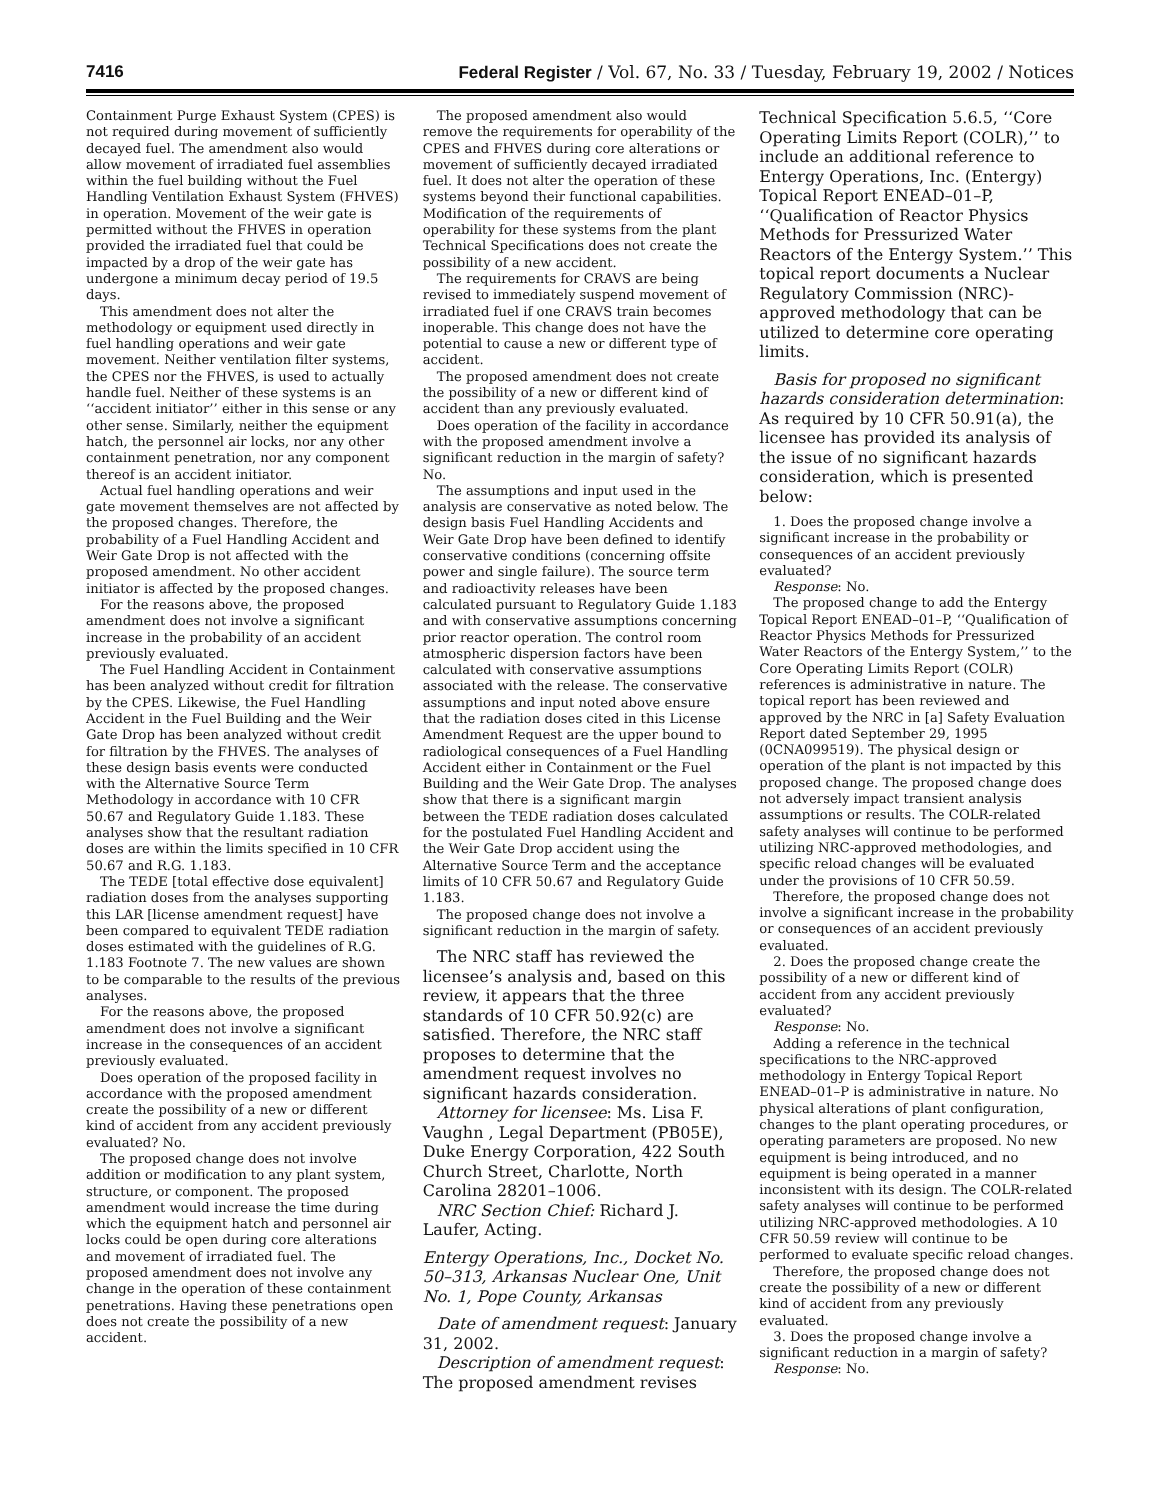7416 Federal Register / Vol. 67, No. 33 / Tuesday, February 19, 2002 / Notices
Containment Purge Exhaust System (CPES) is not required during movement of sufficiently decayed fuel. The amendment also would allow movement of irradiated fuel assemblies within the fuel building without the Fuel Handling Ventilation Exhaust System (FHVES) in operation. Movement of the weir gate is permitted without the FHVES in operation provided the irradiated fuel that could be impacted by a drop of the weir gate has undergone a minimum decay period of 19.5 days.
This amendment does not alter the methodology or equipment used directly in fuel handling operations and weir gate movement. Neither ventilation filter systems, the CPES nor the FHVES, is used to actually handle fuel. Neither of these systems is an ‘‘accident initiator’’ either in this sense or any other sense. Similarly, neither the equipment hatch, the personnel air locks, nor any other containment penetration, nor any component thereof is an accident initiator.
Actual fuel handling operations and weir gate movement themselves are not affected by the proposed changes. Therefore, the probability of a Fuel Handling Accident and Weir Gate Drop is not affected with the proposed amendment. No other accident initiator is affected by the proposed changes.
For the reasons above, the proposed amendment does not involve a significant increase in the probability of an accident previously evaluated.
The Fuel Handling Accident in Containment has been analyzed without credit for filtration by the CPES. Likewise, the Fuel Handling Accident in the Fuel Building and the Weir Gate Drop has been analyzed without credit for filtration by the FHVES. The analyses of these design basis events were conducted with the Alternative Source Term Methodology in accordance with 10 CFR 50.67 and Regulatory Guide 1.183. These analyses show that the resultant radiation doses are within the limits specified in 10 CFR 50.67 and R.G. 1.183.
The TEDE [total effective dose equivalent] radiation doses from the analyses supporting this LAR [license amendment request] have been compared to equivalent TEDE radiation doses estimated with the guidelines of R.G. 1.183 Footnote 7. The new values are shown to be comparable to the results of the previous analyses.
For the reasons above, the proposed amendment does not involve a significant increase in the consequences of an accident previously evaluated.
Does operation of the proposed facility in accordance with the proposed amendment create the possibility of a new or different kind of accident from any accident previously evaluated? No.
The proposed change does not involve addition or modification to any plant system, structure, or component. The proposed amendment would increase the time during which the equipment hatch and personnel air locks could be open during core alterations and movement of irradiated fuel. The proposed amendment does not involve any change in the operation of these containment penetrations. Having these penetrations open does not create the possibility of a new accident.
The proposed amendment also would remove the requirements for operability of the CPES and FHVES during core alterations or movement of sufficiently decayed irradiated fuel. It does not alter the operation of these systems beyond their functional capabilities. Modification of the requirements of operability for these systems from the plant Technical Specifications does not create the possibility of a new accident.
The requirements for CRAVS are being revised to immediately suspend movement of irradiated fuel if one CRAVS train becomes inoperable. This change does not have the potential to cause a new or different type of accident.
The proposed amendment does not create the possibility of a new or different kind of accident than any previously evaluated.
Does operation of the facility in accordance with the proposed amendment involve a significant reduction in the margin of safety? No.
The assumptions and input used in the analysis are conservative as noted below. The design basis Fuel Handling Accidents and Weir Gate Drop have been defined to identify conservative conditions (concerning offsite power and single failure). The source term and radioactivity releases have been calculated pursuant to Regulatory Guide 1.183 and with conservative assumptions concerning prior reactor operation. The control room atmospheric dispersion factors have been calculated with conservative assumptions associated with the release. The conservative assumptions and input noted above ensure that the radiation doses cited in this License Amendment Request are the upper bound to radiological consequences of a Fuel Handling Accident either in Containment or the Fuel Building and the Weir Gate Drop. The analyses show that there is a significant margin between the TEDE radiation doses calculated for the postulated Fuel Handling Accident and the Weir Gate Drop accident using the Alternative Source Term and the acceptance limits of 10 CFR 50.67 and Regulatory Guide 1.183.
The proposed change does not involve a significant reduction in the margin of safety.
The NRC staff has reviewed the licensee’s analysis and, based on this review, it appears that the three standards of 10 CFR 50.92(c) are satisfied. Therefore, the NRC staff proposes to determine that the amendment request involves no significant hazards consideration.
Attorney for licensee: Ms. Lisa F. Vaughn , Legal Department (PB05E), Duke Energy Corporation, 422 South Church Street, Charlotte, North Carolina 28201–1006.
NRC Section Chief: Richard J. Laufer, Acting.
Entergy Operations, Inc., Docket No. 50–313, Arkansas Nuclear One, Unit No. 1, Pope County, Arkansas
Date of amendment request: January 31, 2002.
Description of amendment request: The proposed amendment revises
Technical Specification 5.6.5, ‘‘Core Operating Limits Report (COLR),’’ to include an additional reference to Entergy Operations, Inc. (Entergy) Topical Report ENEAD–01–P, ‘‘Qualification of Reactor Physics Methods for Pressurized Water Reactors of the Entergy System.’’ This topical report documents a Nuclear Regulatory Commission (NRC)-approved methodology that can be utilized to determine core operating limits.
Basis for proposed no significant hazards consideration determination: As required by 10 CFR 50.91(a), the licensee has provided its analysis of the issue of no significant hazards consideration, which is presented below:
1. Does the proposed change involve a significant increase in the probability or consequences of an accident previously evaluated?
Response: No.
The proposed change to add the Entergy Topical Report ENEAD–01–P, ‘‘Qualification of Reactor Physics Methods for Pressurized Water Reactors of the Entergy System,’’ to the Core Operating Limits Report (COLR) references is administrative in nature. The topical report has been reviewed and approved by the NRC in [a] Safety Evaluation Report dated September 29, 1995 (0CNA099519). The physical design or operation of the plant is not impacted by this proposed change. The proposed change does not adversely impact transient analysis assumptions or results. The COLR-related safety analyses will continue to be performed utilizing NRC-approved methodologies, and specific reload changes will be evaluated under the provisions of 10 CFR 50.59.
Therefore, the proposed change does not involve a significant increase in the probability or consequences of an accident previously evaluated.
2. Does the proposed change create the possibility of a new or different kind of accident from any accident previously evaluated?
Response: No.
Adding a reference in the technical specifications to the NRC-approved methodology in Entergy Topical Report ENEAD–01–P is administrative in nature. No physical alterations of plant configuration, changes to the plant operating procedures, or operating parameters are proposed. No new equipment is being introduced, and no equipment is being operated in a manner inconsistent with its design. The COLR-related safety analyses will continue to be performed utilizing NRC-approved methodologies. A 10 CFR 50.59 review will continue to be performed to evaluate specific reload changes.
Therefore, the proposed change does not create the possibility of a new or different kind of accident from any previously evaluated.
3. Does the proposed change involve a significant reduction in a margin of safety?
Response: No.